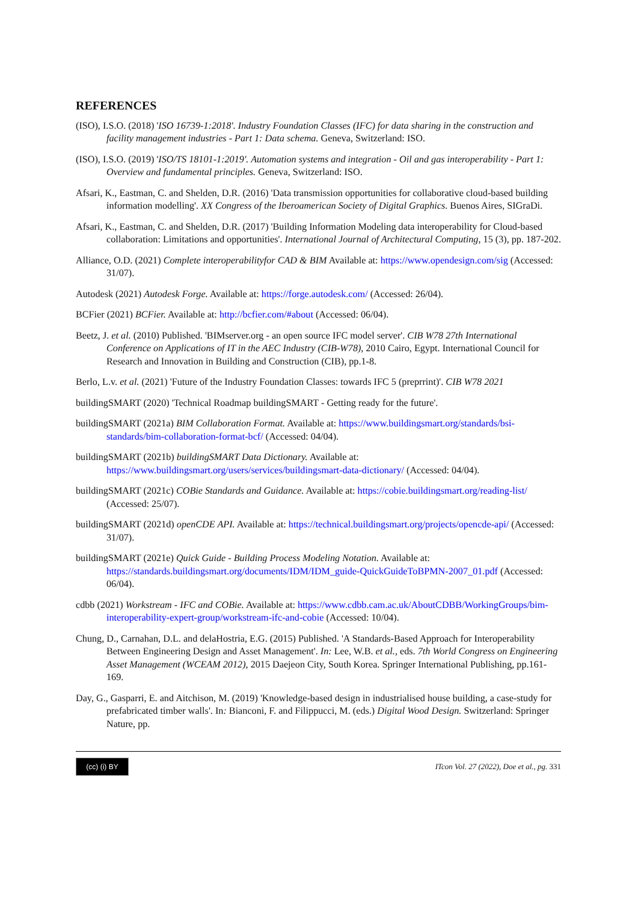REFERENCES
(ISO), I.S.O. (2018) 'ISO 16739-1:2018'. Industry Foundation Classes (IFC) for data sharing in the construction and facility management industries - Part 1: Data schema. Geneva, Switzerland: ISO.
(ISO), I.S.O. (2019) 'ISO/TS 18101-1:2019'. Automation systems and integration - Oil and gas interoperability - Part 1: Overview and fundamental principles. Geneva, Switzerland: ISO.
Afsari, K., Eastman, C. and Shelden, D.R. (2016) 'Data transmission opportunities for collaborative cloud-based building information modelling'. XX Congress of the Iberoamerican Society of Digital Graphics. Buenos Aires, SIGraDi.
Afsari, K., Eastman, C. and Shelden, D.R. (2017) 'Building Information Modeling data interoperability for Cloud-based collaboration: Limitations and opportunities'. International Journal of Architectural Computing, 15 (3), pp. 187-202.
Alliance, O.D. (2021) Complete interoperabilityfor CAD & BIM Available at: https://www.opendesign.com/sig (Accessed: 31/07).
Autodesk (2021) Autodesk Forge. Available at: https://forge.autodesk.com/ (Accessed: 26/04).
BCFier (2021) BCFier. Available at: http://bcfier.com/#about (Accessed: 06/04).
Beetz, J. et al. (2010) Published. 'BIMserver.org - an open source IFC model server'. CIB W78 27th International Conference on Applications of IT in the AEC Industry (CIB-W78), 2010 Cairo, Egypt. International Council for Research and Innovation in Building and Construction (CIB), pp.1-8.
Berlo, L.v. et al. (2021) 'Future of the Industry Foundation Classes: towards IFC 5 (preprrint)'. CIB W78 2021
buildingSMART (2020) 'Technical Roadmap buildingSMART - Getting ready for the future'.
buildingSMART (2021a) BIM Collaboration Format. Available at: https://www.buildingsmart.org/standards/bsi-standards/bim-collaboration-format-bcf/ (Accessed: 04/04).
buildingSMART (2021b) buildingSMART Data Dictionary. Available at: https://www.buildingsmart.org/users/services/buildingsmart-data-dictionary/ (Accessed: 04/04).
buildingSMART (2021c) COBie Standards and Guidance. Available at: https://cobie.buildingsmart.org/reading-list/ (Accessed: 25/07).
buildingSMART (2021d) openCDE API. Available at: https://technical.buildingsmart.org/projects/opencde-api/ (Accessed: 31/07).
buildingSMART (2021e) Quick Guide - Building Process Modeling Notation. Available at: https://standards.buildingsmart.org/documents/IDM/IDM_guide-QuickGuideToBPMN-2007_01.pdf (Accessed: 06/04).
cdbb (2021) Workstream - IFC and COBie. Available at: https://www.cdbb.cam.ac.uk/AboutCDBB/WorkingGroups/bim-interoperability-expert-group/workstream-ifc-and-cobie (Accessed: 10/04).
Chung, D., Carnahan, D.L. and delaHostria, E.G. (2015) Published. 'A Standards-Based Approach for Interoperability Between Engineering Design and Asset Management'. In: Lee, W.B. et al., eds. 7th World Congress on Engineering Asset Management (WCEAM 2012), 2015 Daejeon City, South Korea. Springer International Publishing, pp.161-169.
Day, G., Gasparri, E. and Aitchison, M. (2019) 'Knowledge-based design in industrialised house building, a case-study for prefabricated timber walls'. In: Bianconi, F. and Filippucci, M. (eds.) Digital Wood Design. Switzerland: Springer Nature, pp.
(cc) (i) BY ITcon Vol. 27 (2022), Doe et al., pg. 331